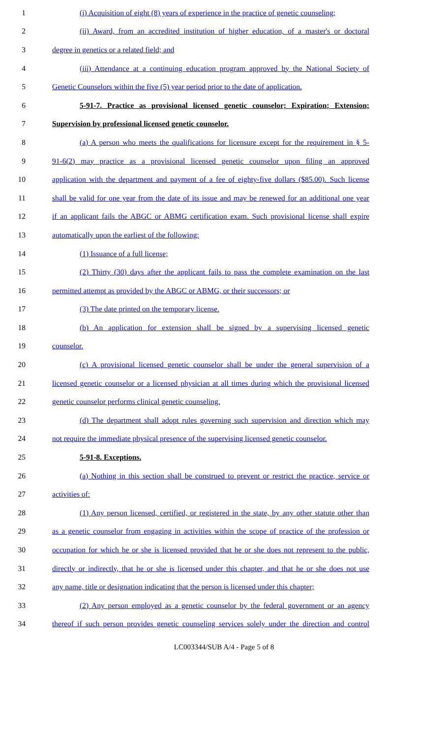1 (i) Acquisition of eight (8) years of experience in the practice of genetic counseling;
2 (ii) Award, from an accredited institution of higher education, of a master's or doctoral
3 degree in genetics or a related field; and
4 (iii) Attendance at a continuing education program approved by the National Society of
5 Genetic Counselors within the five (5) year period prior to the date of application.
6 5-91-7. Practice as provisional licensed genetic counselor; Expiration; Extension;
7 Supervision by professional licensed genetic counselor.
8 (a) A person who meets the qualifications for licensure except for the requirement in § 5-
9 91-6(2) may practice as a provisional licensed genetic counselor upon filing an approved
10 application with the department and payment of a fee of eighty-five dollars ($85.00). Such license
11 shall be valid for one year from the date of its issue and may be renewed for an additional one year
12 if an applicant fails the ABGC or ABMG certification exam. Such provisional license shall expire
13 automatically upon the earliest of the following:
14 (1) Issuance of a full license;
15 (2) Thirty (30) days after the applicant fails to pass the complete examination on the last
16 permitted attempt as provided by the ABGC or ABMG, or their successors; or
17 (3) The date printed on the temporary license.
18 (b) An application for extension shall be signed by a supervising licensed genetic
19 counselor.
20 (c) A provisional licensed genetic counselor shall be under the general supervision of a
21 licensed genetic counselor or a licensed physician at all times during which the provisional licensed
22 genetic counselor performs clinical genetic counseling.
23 (d) The department shall adopt rules governing such supervision and direction which may
24 not require the immediate physical presence of the supervising licensed genetic counselor.
25 5-91-8. Exceptions.
26 (a) Nothing in this section shall be construed to prevent or restrict the practice, service or
27 activities of:
28 (1) Any person licensed, certified, or registered in the state, by any other statute other than
29 as a genetic counselor from engaging in activities within the scope of practice of the profession or
30 occupation for which he or she is licensed provided that he or she does not represent to the public,
31 directly or indirectly, that he or she is licensed under this chapter, and that he or she does not use
32 any name, title or designation indicating that the person is licensed under this chapter;
33 (2) Any person employed as a genetic counselor by the federal government or an agency
34 thereof if such person provides genetic counseling services solely under the direction and control
LC003344/SUB A/4 - Page 5 of 8